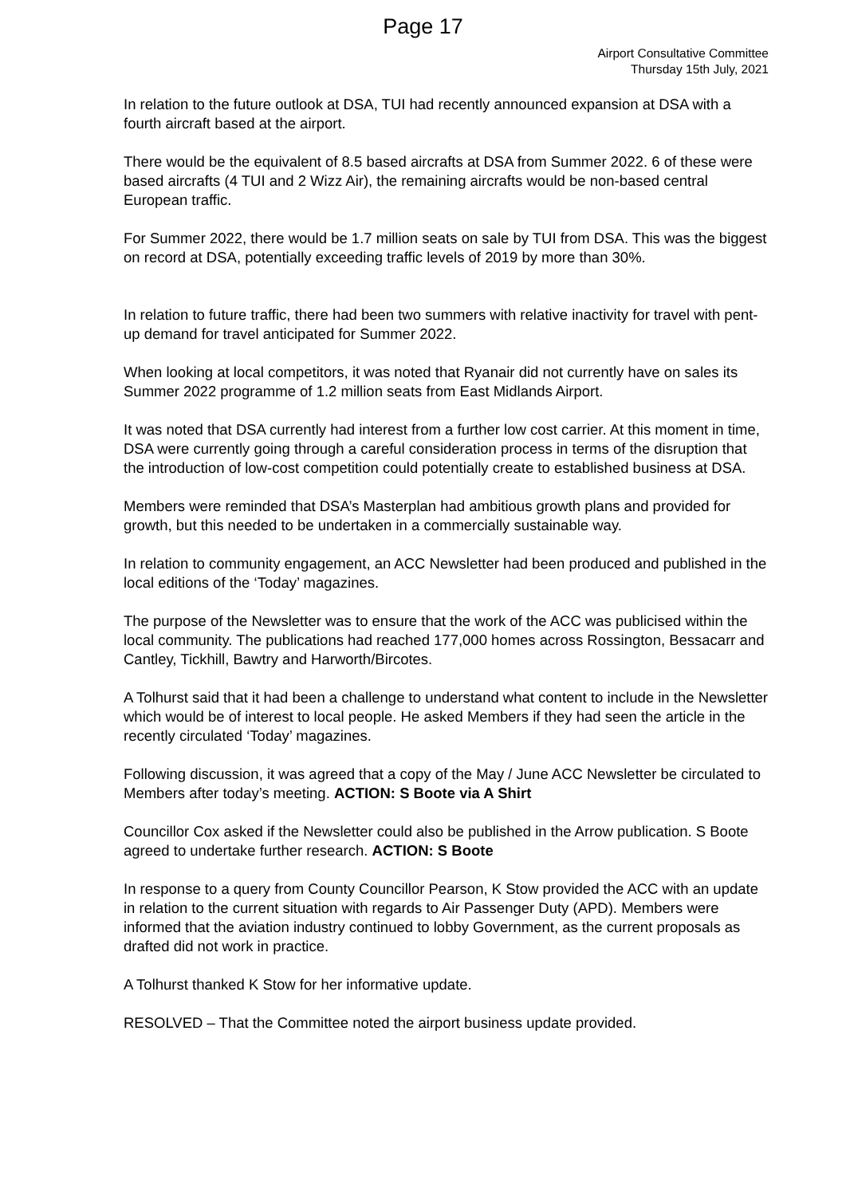Page 17
Airport Consultative Committee
Thursday 15th July, 2021
In relation to the future outlook at DSA, TUI had recently announced expansion at DSA with a fourth aircraft based at the airport.
There would be the equivalent of 8.5 based aircrafts at DSA from Summer 2022. 6 of these were based aircrafts (4 TUI and 2 Wizz Air), the remaining aircrafts would be non-based central European traffic.
For Summer 2022, there would be 1.7 million seats on sale by TUI from DSA. This was the biggest on record at DSA, potentially exceeding traffic levels of 2019 by more than 30%.
In relation to future traffic, there had been two summers with relative inactivity for travel with pent-up demand for travel anticipated for Summer 2022.
When looking at local competitors, it was noted that Ryanair did not currently have on sales its Summer 2022 programme of 1.2 million seats from East Midlands Airport.
It was noted that DSA currently had interest from a further low cost carrier. At this moment in time, DSA were currently going through a careful consideration process in terms of the disruption that the introduction of low-cost competition could potentially create to established business at DSA.
Members were reminded that DSA’s Masterplan had ambitious growth plans and provided for growth, but this needed to be undertaken in a commercially sustainable way.
In relation to community engagement, an ACC Newsletter had been produced and published in the local editions of the ‘Today’ magazines.
The purpose of the Newsletter was to ensure that the work of the ACC was publicised within the local community. The publications had reached 177,000 homes across Rossington, Bessacarr and Cantley, Tickhill, Bawtry and Harworth/Bircotes.
A Tolhurst said that it had been a challenge to understand what content to include in the Newsletter which would be of interest to local people. He asked Members if they had seen the article in the recently circulated ‘Today’ magazines.
Following discussion, it was agreed that a copy of the May / June ACC Newsletter be circulated to Members after today’s meeting. ACTION: S Boote via A Shirt
Councillor Cox asked if the Newsletter could also be published in the Arrow publication. S Boote agreed to undertake further research. ACTION: S Boote
In response to a query from County Councillor Pearson, K Stow provided the ACC with an update in relation to the current situation with regards to Air Passenger Duty (APD). Members were informed that the aviation industry continued to lobby Government, as the current proposals as drafted did not work in practice.
A Tolhurst thanked K Stow for her informative update.
RESOLVED – That the Committee noted the airport business update provided.